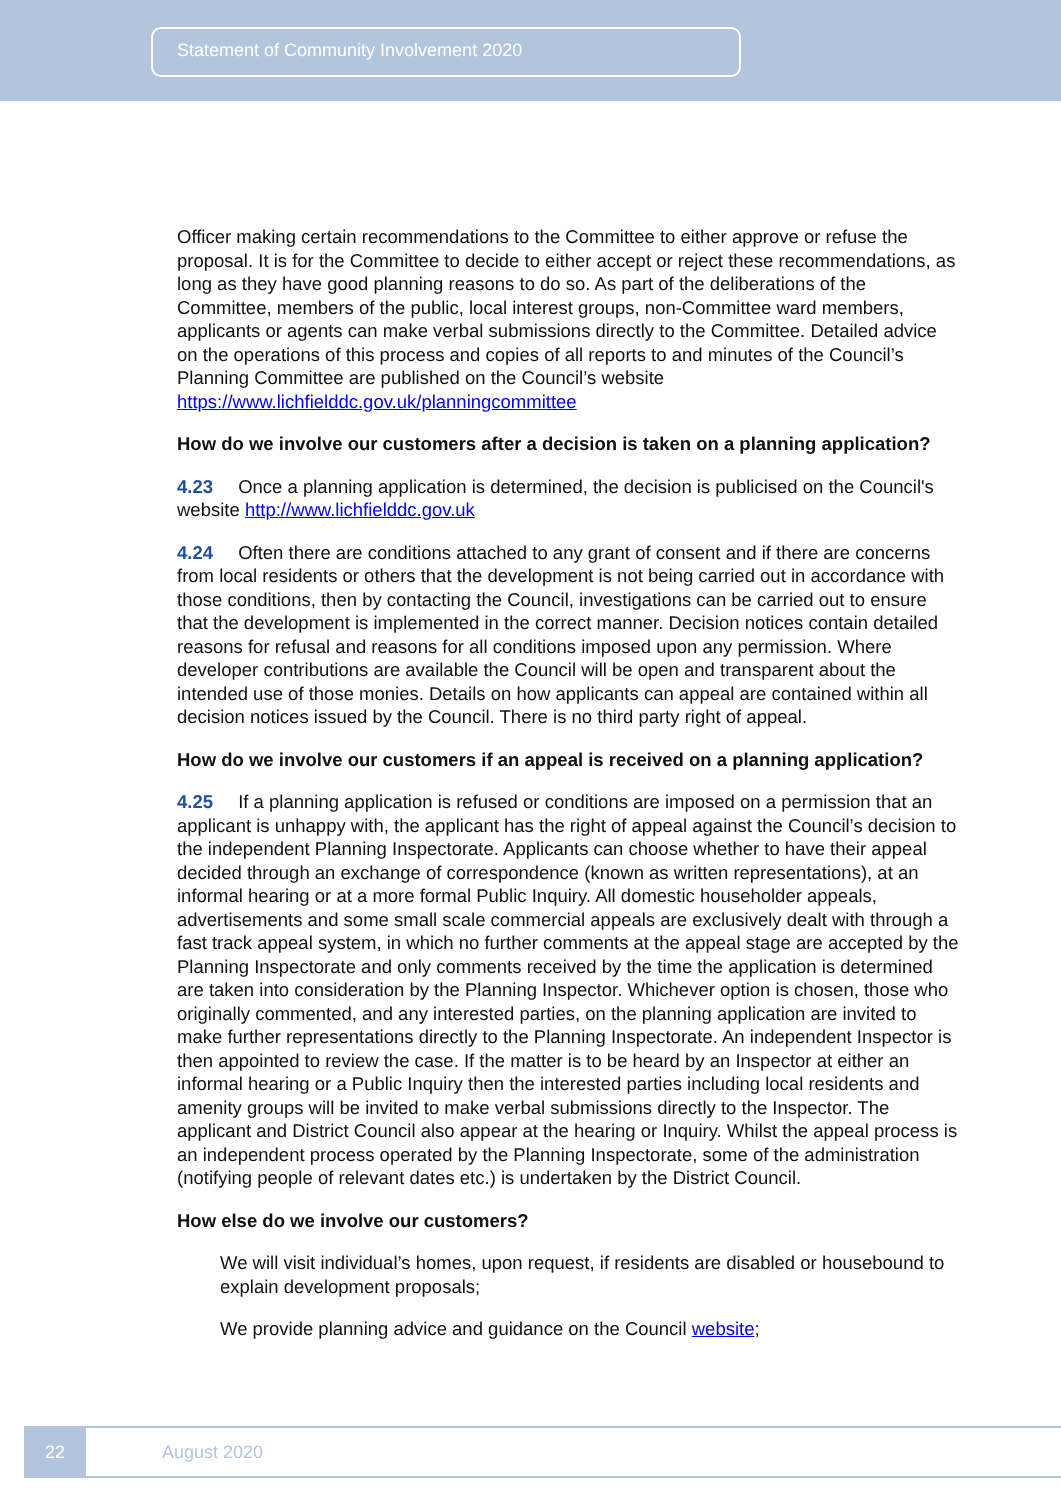Statement of Community Involvement 2020
Officer making certain recommendations to the Committee to either approve or refuse the proposal. It is for the Committee to decide to either accept or reject these recommendations, as long as they have good planning reasons to do so. As part of the deliberations of the Committee, members of the public, local interest groups, non-Committee ward members, applicants or agents can make verbal submissions directly to the Committee. Detailed advice on the operations of this process and copies of all reports to and minutes of the Council’s Planning Committee are published on the Council’s website https://www.lichfielddc.gov.uk/planningcommittee
How do we involve our customers after a decision is taken on a planning application?
4.23 Once a planning application is determined, the decision is publicised on the Council's website http://www.lichfielddc.gov.uk
4.24 Often there are conditions attached to any grant of consent and if there are concerns from local residents or others that the development is not being carried out in accordance with those conditions, then by contacting the Council, investigations can be carried out to ensure that the development is implemented in the correct manner. Decision notices contain detailed reasons for refusal and reasons for all conditions imposed upon any permission. Where developer contributions are available the Council will be open and transparent about the intended use of those monies. Details on how applicants can appeal are contained within all decision notices issued by the Council. There is no third party right of appeal.
How do we involve our customers if an appeal is received on a planning application?
4.25 If a planning application is refused or conditions are imposed on a permission that an applicant is unhappy with, the applicant has the right of appeal against the Council’s decision to the independent Planning Inspectorate. Applicants can choose whether to have their appeal decided through an exchange of correspondence (known as written representations), at an informal hearing or at a more formal Public Inquiry. All domestic householder appeals, advertisements and some small scale commercial appeals are exclusively dealt with through a fast track appeal system, in which no further comments at the appeal stage are accepted by the Planning Inspectorate and only comments received by the time the application is determined are taken into consideration by the Planning Inspector. Whichever option is chosen, those who originally commented, and any interested parties, on the planning application are invited to make further representations directly to the Planning Inspectorate. An independent Inspector is then appointed to review the case. If the matter is to be heard by an Inspector at either an informal hearing or a Public Inquiry then the interested parties including local residents and amenity groups will be invited to make verbal submissions directly to the Inspector. The applicant and District Council also appear at the hearing or Inquiry. Whilst the appeal process is an independent process operated by the Planning Inspectorate, some of the administration (notifying people of relevant dates etc.) is undertaken by the District Council.
How else do we involve our customers?
We will visit individual’s homes, upon request, if residents are disabled or housebound to explain development proposals;
We provide planning advice and guidance on the Council website;
22
August 2020